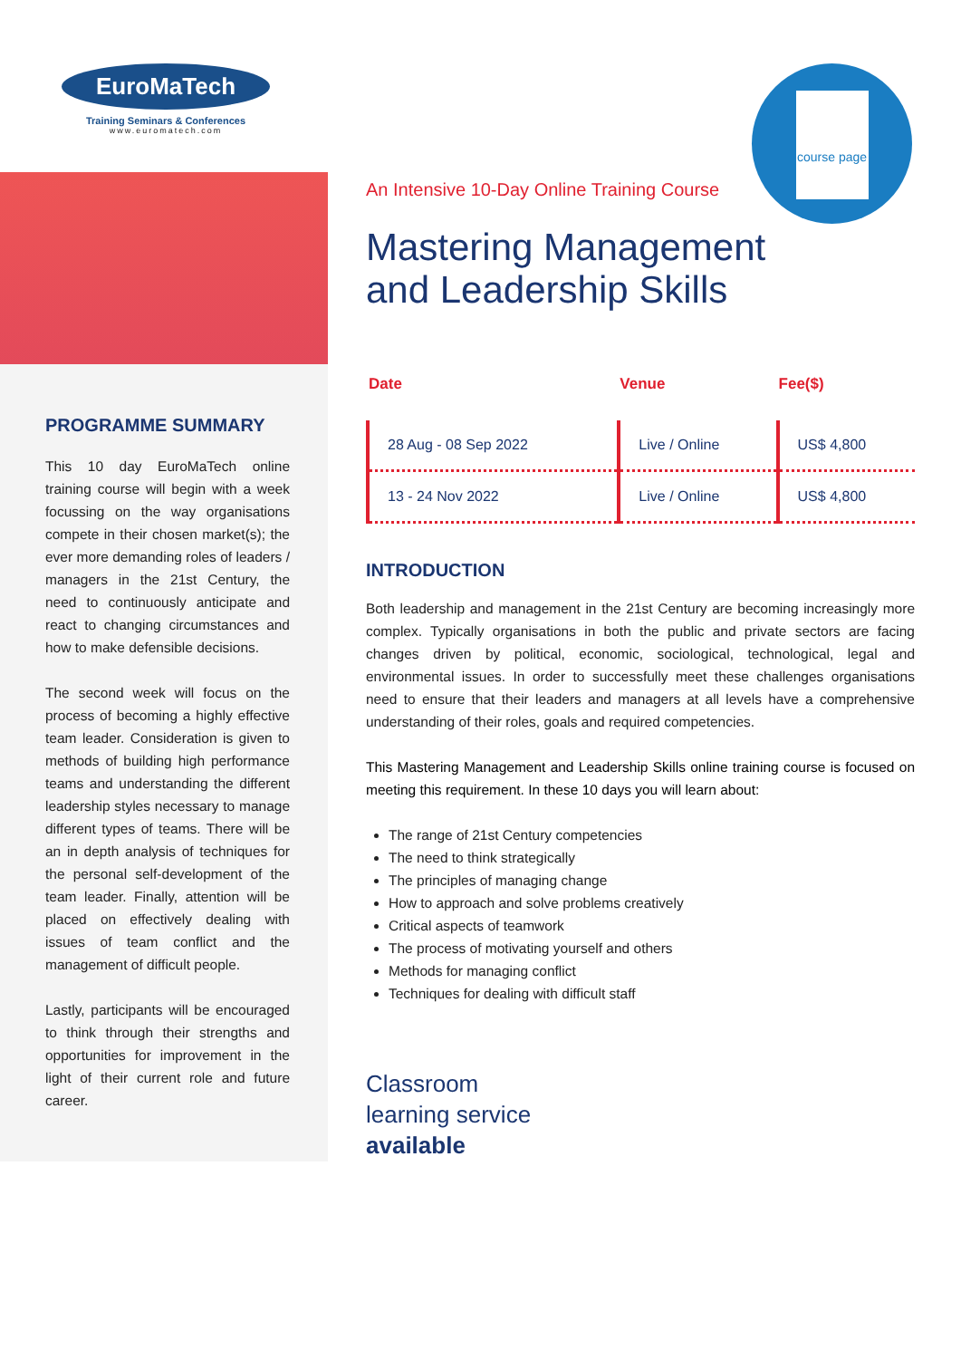EuroMaTech
Training Seminars & Conferences
www.euromatech.com
PROGRAMME SUMMARY
This 10 day EuroMaTech online training course will begin with a week focussing on the way organisations compete in their chosen market(s); the ever more demanding roles of leaders / managers in the 21st Century, the need to continuously anticipate and react to changing circumstances and how to make defensible decisions.
The second week will focus on the process of becoming a highly effective team leader. Consideration is given to methods of building high performance teams and understanding the different leadership styles necessary to manage different types of teams. There will be an in depth analysis of techniques for the personal self-development of the team leader. Finally, attention will be placed on effectively dealing with issues of team conflict and the management of difficult people.
Lastly, participants will be encouraged to think through their strengths and opportunities for improvement in the light of their current role and future career.
course page
An Intensive 10-Day Online Training Course
Mastering Management
and Leadership Skills
| Date | Venue | Fee($) |
| --- | --- | --- |
| 28 Aug - 08 Sep 2022 | Live / Online | US$ 4,800 |
| 13 - 24 Nov 2022 | Live / Online | US$ 4,800 |
INTRODUCTION
Both leadership and management in the 21st Century are becoming increasingly more complex. Typically organisations in both the public and private sectors are facing changes driven by political, economic, sociological, technological, legal and environmental issues. In order to successfully meet these challenges organisations need to ensure that their leaders and managers at all levels have a comprehensive understanding of their roles, goals and required competencies.
This Mastering Management and Leadership Skills online training course is focused on meeting this requirement. In these 10 days you will learn about:
The range of 21st Century competencies
The need to think strategically
The principles of managing change
How to approach and solve problems creatively
Critical aspects of teamwork
The process of motivating yourself and others
Methods for managing conflict
Techniques for dealing with difficult staff
Classroom
learning service
available